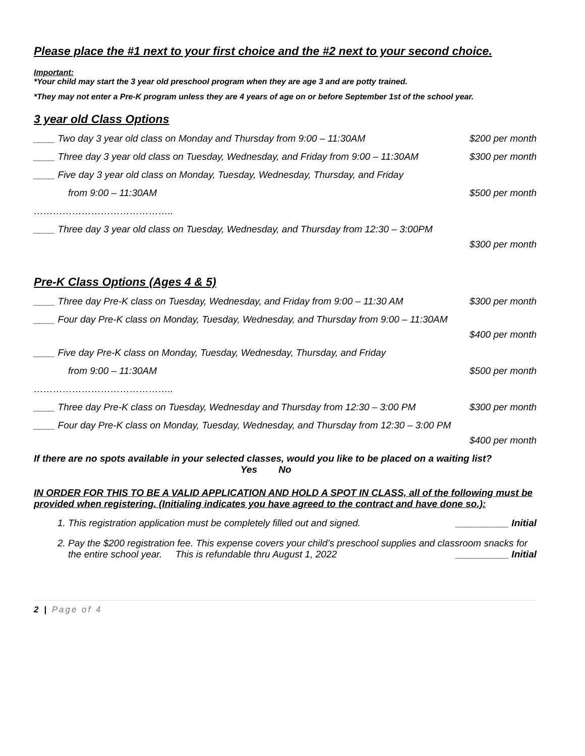Please place the #1 next to your first choice and the #2 next to your second choice.
Important:
*Your child may start the 3 year old preschool program when they are age 3 and are potty trained.
*They may not enter a Pre-K program unless they are 4 years of age on or before September 1st of the school year.
3 year old Class Options
____ Two day 3 year old class on Monday and Thursday from 9:00 – 11:30AM $200 per month
____ Three day 3 year old class on Tuesday, Wednesday, and Friday from 9:00 – 11:30AM $300 per month
____ Five day 3 year old class on Monday, Tuesday, Wednesday, Thursday, and Friday
from 9:00 – 11:30AM $500 per month
……………………………………..
____ Three day 3 year old class on Tuesday, Wednesday, and Thursday from 12:30 – 3:00PM
$300 per month
Pre-K Class Options (Ages 4 & 5)
____ Three day Pre-K class on Tuesday, Wednesday, and Friday from 9:00 – 11:30 AM $300 per month
____ Four day Pre-K class on Monday, Tuesday, Wednesday, and Thursday from 9:00 – 11:30AM
$400 per month
____ Five day Pre-K class on Monday, Tuesday, Wednesday, Thursday, and Friday
from 9:00 – 11:30AM $500 per month
……………………………………..
____ Three day Pre-K class on Tuesday, Wednesday and Thursday from 12:30 – 3:00 PM $300 per month
____ Four day Pre-K class on Monday, Tuesday, Wednesday, and Thursday from 12:30 – 3:00 PM
$400 per month
If there are no spots available in your selected classes, would you like to be placed on a waiting list?
Yes No
IN ORDER FOR THIS TO BE A VALID APPLICATION AND HOLD A SPOT IN CLASS, all of the following must be provided when registering. (Initialing indicates you have agreed to the contract and have done so.):
1. This registration application must be completely filled out and signed. __________ Initial
2. Pay the $200 registration fee. This expense covers your child’s preschool supplies and classroom snacks for the entire school year. This is refundable thru August 1, 2022 __________ Initial
2 | Page of 4